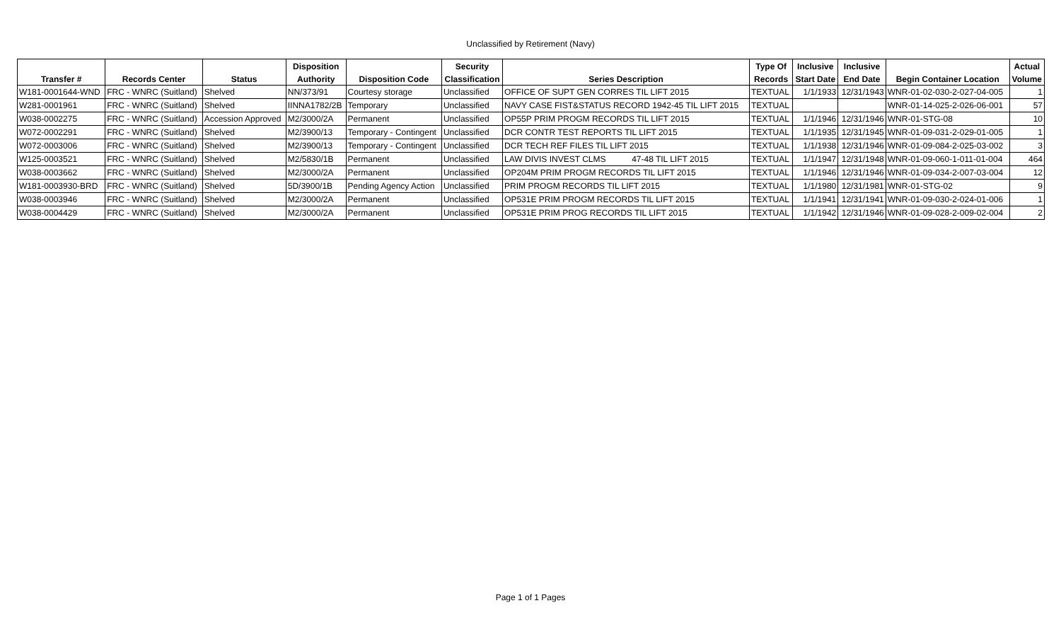Unclassified by Retirement (Navy)
| | | | Disposition | | Security | | Type Of | Inclusive | Inclusive | | Actual |
| --- | --- | --- | --- | --- | --- | --- | --- | --- | --- | --- | --- |
| Transfer # | Records Center | Status | Authority | Disposition Code | Classification | Series Description | Records | Start Date | End Date | Begin Container Location | Volume |
| W181-0001644-WND | FRC - WNRC (Suitland) | Shelved | NN/373/91 | Courtesy storage | Unclassified | OFFICE OF SUPT GEN CORRES TIL LIFT 2015 | TEXTUAL | 1/1/1933 | 12/31/1943 | WNR-01-02-030-2-027-04-005 | 1 |
| W281-0001961 | FRC - WNRC (Suitland) | Shelved | IINNA1782/2B | Temporary | Unclassified | NAVY CASE FIST&STATUS RECORD 1942-45 TIL LIFT 2015 | TEXTUAL | | | WNR-01-14-025-2-026-06-001 | 57 |
| W038-0002275 | FRC - WNRC (Suitland) | Accession Approved | M2/3000/2A | Permanent | Unclassified | OP55P PRIM PROGM RECORDS TIL LIFT 2015 | TEXTUAL | 1/1/1946 | 12/31/1946 | WNR-01-STG-08 | 10 |
| W072-0002291 | FRC - WNRC (Suitland) | Shelved | M2/3900/13 | Temporary - Contingent | Unclassified | DCR CONTR TEST REPORTS TIL LIFT 2015 | TEXTUAL | 1/1/1935 | 12/31/1945 | WNR-01-09-031-2-029-01-005 | 1 |
| W072-0003006 | FRC - WNRC (Suitland) | Shelved | M2/3900/13 | Temporary - Contingent | Unclassified | DCR TECH REF FILES TIL LIFT 2015 | TEXTUAL | 1/1/1938 | 12/31/1946 | WNR-01-09-084-2-025-03-002 | 3 |
| W125-0003521 | FRC - WNRC (Suitland) | Shelved | M2/5830/1B | Permanent | Unclassified | LAW DIVIS INVEST CLMS 47-48 TIL LIFT 2015 | TEXTUAL | 1/1/1947 | 12/31/1948 | WNR-01-09-060-1-011-01-004 | 464 |
| W038-0003662 | FRC - WNRC (Suitland) | Shelved | M2/3000/2A | Permanent | Unclassified | OP204M PRIM PROGM RECORDS TIL LIFT 2015 | TEXTUAL | 1/1/1946 | 12/31/1946 | WNR-01-09-034-2-007-03-004 | 12 |
| W181-0003930-BRD | FRC - WNRC (Suitland) | Shelved | 5D/3900/1B | Pending Agency Action | Unclassified | PRIM PROGM RECORDS TIL LIFT 2015 | TEXTUAL | 1/1/1980 | 12/31/1981 | WNR-01-STG-02 | 9 |
| W038-0003946 | FRC - WNRC (Suitland) | Shelved | M2/3000/2A | Permanent | Unclassified | OP531E PRIM PROGM RECORDS TIL LIFT 2015 | TEXTUAL | 1/1/1941 | 12/31/1941 | WNR-01-09-030-2-024-01-006 | 1 |
| W038-0004429 | FRC - WNRC (Suitland) | Shelved | M2/3000/2A | Permanent | Unclassified | OP531E PRIM PROG RECORDS TIL LIFT 2015 | TEXTUAL | 1/1/1942 | 12/31/1946 | WNR-01-09-028-2-009-02-004 | 2 |
Page 1 of 1 Pages